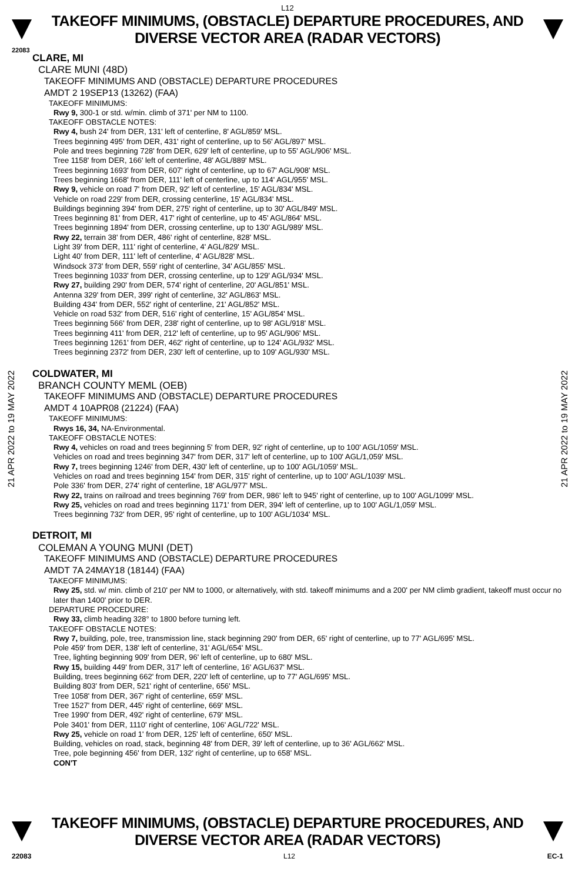L12
TAKEOFF MINIMUMS, (OBSTACLE) DEPARTURE PROCEDURES, AND
DIVERSE VECTOR AREA (RADAR VECTORS)
22083
21 APR 2022 to 19 MAY 2022
21 APR 2022 to 19 MAY 2022
CLARE, MI
CLARE MUNI (48D)
TAKEOFF MINIMUMS AND (OBSTACLE) DEPARTURE PROCEDURES
AMDT 2 19SEP13 (13262) (FAA)
TAKEOFF MINIMUMS:
Rwy 9, 300-1 or std. w/min. climb of 371' per NM to 1100.
TAKEOFF OBSTACLE NOTES:
Rwy 4, bush 24' from DER, 131' left of centerline, 8' AGL/859' MSL.
Trees beginning 495' from DER, 431' right of centerline, up to 56' AGL/897' MSL.
Pole and trees beginning 728' from DER, 629' left of centerline, up to 55' AGL/906' MSL.
Tree 1158' from DER, 166' left of centerline, 48' AGL/889' MSL.
Trees beginning 1693' from DER, 607' right of centerline, up to 67' AGL/908' MSL.
Trees beginning 1668' from DER, 111' left of centerline, up to 114' AGL/955' MSL.
Rwy 9, vehicle on road 7' from DER, 92' left of centerline, 15' AGL/834' MSL.
Vehicle on road 229' from DER, crossing centerline, 15' AGL/834' MSL.
Buildings beginning 394' from DER, 275' right of centerline, up to 30' AGL/849' MSL.
Trees beginning 81' from DER, 417' right of centerline, up to 45' AGL/864' MSL.
Trees beginning 1894' from DER, crossing centerline, up to 130' AGL/989' MSL.
Rwy 22, terrain 38' from DER, 486' right of centerline, 828' MSL.
Light 39' from DER, 111' right of centerline, 4' AGL/829' MSL.
Light 40' from DER, 111' left of centerline, 4' AGL/828' MSL.
Windsock 373' from DER, 559' right of centerline, 34' AGL/855' MSL.
Trees beginning 1033' from DER, crossing centerline, up to 129' AGL/934' MSL.
Rwy 27, building 290' from DER, 574' right of centerline, 20' AGL/851' MSL.
Antenna 329' from DER, 399' right of centerline, 32' AGL/863' MSL.
Building 434' from DER, 552' right of centerline, 21' AGL/852' MSL.
Vehicle on road 532' from DER, 516' right of centerline, 15' AGL/854' MSL.
Trees beginning 566' from DER, 238' right of centerline, up to 98' AGL/918' MSL.
Trees beginning 411' from DER, 212' left of centerline, up to 95' AGL/906' MSL.
Trees beginning 1261' from DER, 462' right of centerline, up to 124' AGL/932' MSL.
Trees beginning 2372' from DER, 230' left of centerline, up to 109' AGL/930' MSL.
COLDWATER, MI
BRANCH COUNTY MEML (OEB)
TAKEOFF MINIMUMS AND (OBSTACLE) DEPARTURE PROCEDURES
AMDT 4 10APR08 (21224) (FAA)
TAKEOFF MINIMUMS:
Rwys 16, 34, NA-Environmental.
TAKEOFF OBSTACLE NOTES:
Rwy 4, vehicles on road and trees beginning 5' from DER, 92' right of centerline, up to 100' AGL/1059' MSL.
Vehicles on road and trees beginning 347' from DER, 317' left of centerline, up to 100' AGL/1,059' MSL.
Rwy 7, trees beginning 1246' from DER, 430' left of centerline, up to 100' AGL/1059' MSL.
Vehicles on road and trees beginning 154' from DER, 315' right of centerline, up to 100' AGL/1039' MSL.
Pole 336' from DER, 274' right of centerline, 18' AGL/977' MSL.
Rwy 22, trains on railroad and trees beginning 769' from DER, 986' left to 945' right of centerline, up to 100' AGL/1099' MSL.
Rwy 25, vehicles on road and trees beginning 1171' from DER, 394' left of centerline, up to 100' AGL/1,059' MSL.
Trees beginning 732' from DER, 95' right of centerline, up to 100' AGL/1034' MSL.
DETROIT, MI
COLEMAN A YOUNG MUNI (DET)
TAKEOFF MINIMUMS AND (OBSTACLE) DEPARTURE PROCEDURES
AMDT 7A 24MAY18 (18144) (FAA)
TAKEOFF MINIMUMS:
Rwy 25, std. w/ min. climb of 210' per NM to 1000, or alternatively, with std. takeoff minimums and a 200' per NM climb gradient, takeoff must occur no later than 1400' prior to DER.
DEPARTURE PROCEDURE:
Rwy 33, climb heading 328° to 1800 before turning left.
TAKEOFF OBSTACLE NOTES:
Rwy 7, building, pole, tree, transmission line, stack beginning 290' from DER, 65' right of centerline, up to 77' AGL/695' MSL.
Pole 459' from DER, 138' left of centerline, 31' AGL/654' MSL.
Tree, lighting beginning 909' from DER, 96' left of centerline, up to 680' MSL.
Rwy 15, building 449' from DER, 317' left of centerline, 16' AGL/637' MSL.
Building, trees beginning 662' from DER, 220' left of centerline, up to 77' AGL/695' MSL.
Building 803' from DER, 521' right of centerline, 656' MSL.
Tree 1058' from DER, 367' right of centerline, 659' MSL.
Tree 1527' from DER, 445' right of centerline, 669' MSL.
Tree 1990' from DER, 492' right of centerline, 679' MSL.
Pole 3401' from DER, 1110' right of centerline, 106' AGL/722' MSL.
Rwy 25, vehicle on road 1' from DER, 125' left of centerline, 650' MSL.
Building, vehicles on road, stack, beginning 48' from DER, 39' left of centerline, up to 36' AGL/662' MSL.
Tree, pole beginning 456' from DER, 132' right of centerline, up to 658' MSL.
CON'T
TAKEOFF MINIMUMS, (OBSTACLE) DEPARTURE PROCEDURES, AND
DIVERSE VECTOR AREA (RADAR VECTORS)
22083 L12 EC-1